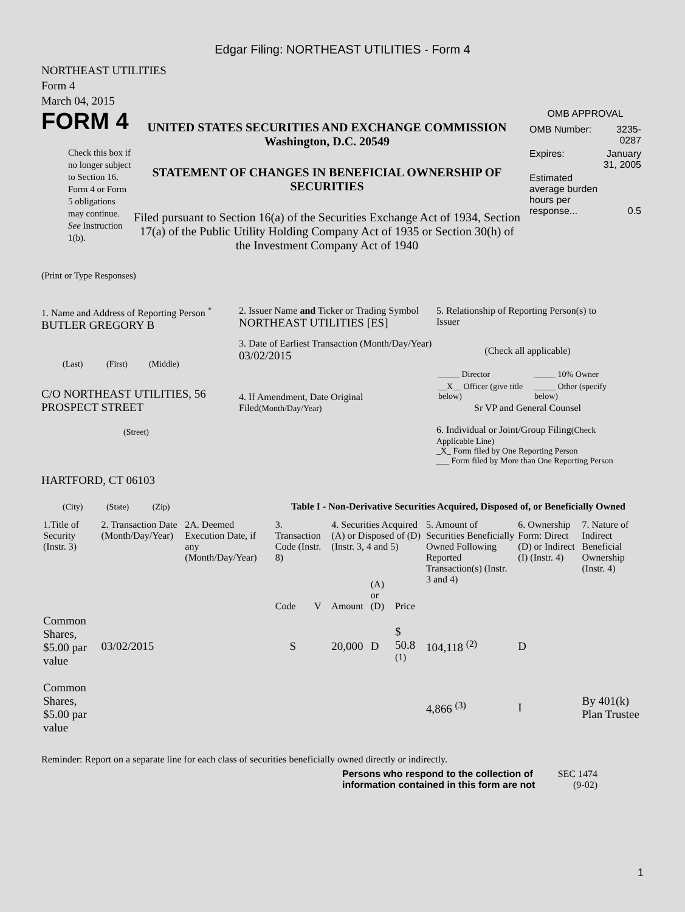Edgar Filing: NORTHEAST UTILITIES - Form 4
NORTHEAST UTILITIES
Form 4
March 04, 2015
FORM 4
Check this box if no longer subject to Section 16. Form 4 or Form 5 obligations may continue. See Instruction 1(b).
UNITED STATES SECURITIES AND EXCHANGE COMMISSION
Washington, D.C. 20549
STATEMENT OF CHANGES IN BENEFICIAL OWNERSHIP OF SECURITIES
Filed pursuant to Section 16(a) of the Securities Exchange Act of 1934, Section 17(a) of the Public Utility Holding Company Act of 1935 or Section 30(h) of the Investment Company Act of 1940
OMB APPROVAL
| OMB Number: | 3235-0287 |
| Expires: | January 31, 2005 |
| Estimated average burden hours per response... | 0.5 |
(Print or Type Responses)
1. Name and Address of Reporting Person <sup>*</sup>
BUTLER GREGORY B
(Last) (First) (Middle)
C/O NORTHEAST UTILITIES, 56 PROSPECT STREET
(Street)
HARTFORD, CT 06103
(City) (State) (Zip)
2. Issuer Name and Ticker or Trading Symbol
NORTHEAST UTILITIES [ES]
3. Date of Earliest Transaction (Month/Day/Year)
03/02/2015
4. If Amendment, Date Original Filed(Month/Day/Year)
5. Relationship of Reporting Person(s) to Issuer
(Check all applicable)
| _____ Director | _____ 10% Owner |
| __X__ Officer (give title below) | _____ Other (specify below) |
Sr VP and General Counsel
6. Individual or Joint/Group Filing(Check Applicable Line)
_X_ Form filed by One Reporting Person
___ Form filed by More than One Reporting Person
Table I - Non-Derivative Securities Acquired, Disposed of, or Beneficially Owned
| 1.Title of Security (Instr. 3) | 2. Transaction Date (Month/Day/Year) | 2A. Deemed Execution Date, if any (Month/Day/Year) | 3. Transaction Code (Instr. 8) | | 4. Securities Acquired (A) or Disposed of (D) (Instr. 3, 4 and 5) | | | 5. Amount of Securities Beneficially Owned Following Reported Transaction(s) (Instr. 3 and 4) | 6. Ownership Form: Direct (D) or Indirect (I) (Instr. 4) | 7. Nature of Indirect Beneficial Ownership (Instr. 4) |
| --- | --- | --- | --- | --- | --- | --- | --- | --- | --- | --- |
| | | | Code | V | Amount | (A) or (D) | Price | | | |
| Common Shares, $5.00 par value | 03/02/2015 | | S | | 20,000 | D | $ 50.8 <sup>(1)</sup> | 104,118 <sup>(2)</sup> | D | |
| Common Shares, $5.00 par value | | | | | | | | 4,866 <sup>(3)</sup> | I | By 401(k) Plan Trustee |
Reminder: Report on a separate line for each class of securities beneficially owned directly or indirectly.
Persons who respond to the collection of information contained in this form are not
SEC 1474
(9-02)
1